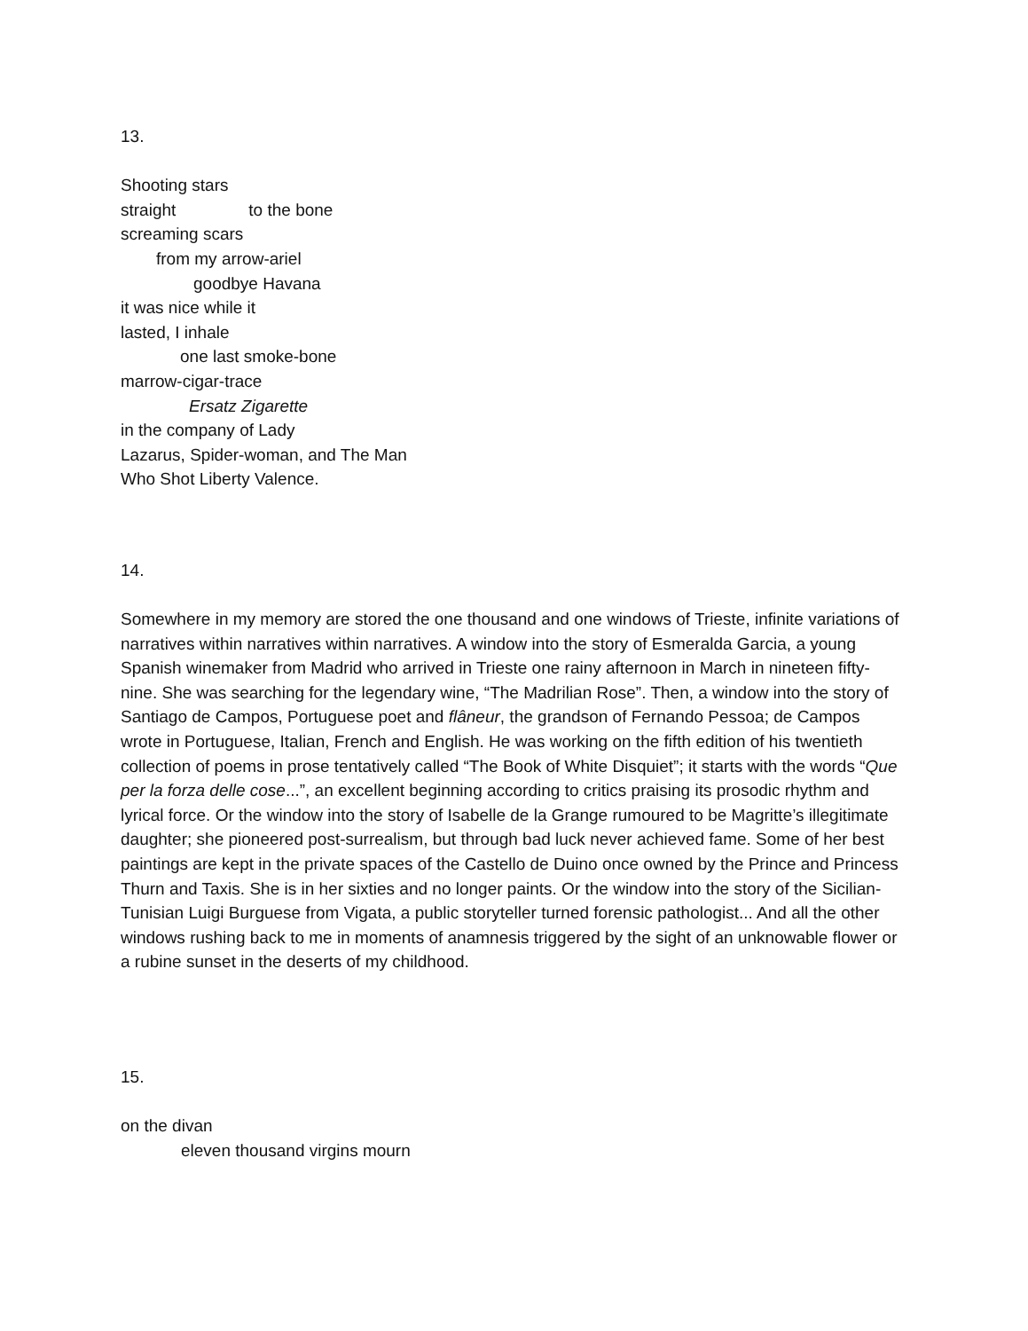13.
Shooting stars
straight to the bone
screaming scars
from my arrow-ariel
goodbye Havana
it was nice while it
lasted, I inhale
one last smoke-bone
marrow-cigar-trace
Ersatz Zigarette
in the company of Lady
Lazarus, Spider-woman, and The Man
Who Shot Liberty Valence.
14.
Somewhere in my memory are stored the one thousand and one windows of Trieste, infinite variations of narratives within narratives within narratives. A window into the story of Esmeralda Garcia, a young Spanish winemaker from Madrid who arrived in Trieste one rainy afternoon in March in nineteen fifty-nine. She was searching for the legendary wine, “The Madrilian Rose”. Then, a window into the story of Santiago de Campos, Portuguese poet and flâneur, the grandson of Fernando Pessoa; de Campos wrote in Portuguese, Italian, French and English. He was working on the fifth edition of his twentieth collection of poems in prose tentatively called “The Book of White Disquiet”; it starts with the words “Que per la forza delle cose...”, an excellent beginning according to critics praising its prosodic rhythm and lyrical force. Or the window into the story of Isabelle de la Grange rumoured to be Magritte’s illegitimate daughter; she pioneered post-surrealism, but through bad luck never achieved fame. Some of her best paintings are kept in the private spaces of the Castello de Duino once owned by the Prince and Princess Thurn and Taxis. She is in her sixties and no longer paints. Or the window into the story of the Sicilian-Tunisian Luigi Burguese from Vigata, a public storyteller turned forensic pathologist... And all the other windows rushing back to me in moments of anamnesis triggered by the sight of an unknowable flower or a rubine sunset in the deserts of my childhood.
15.
on the divan
eleven thousand virgins mourn